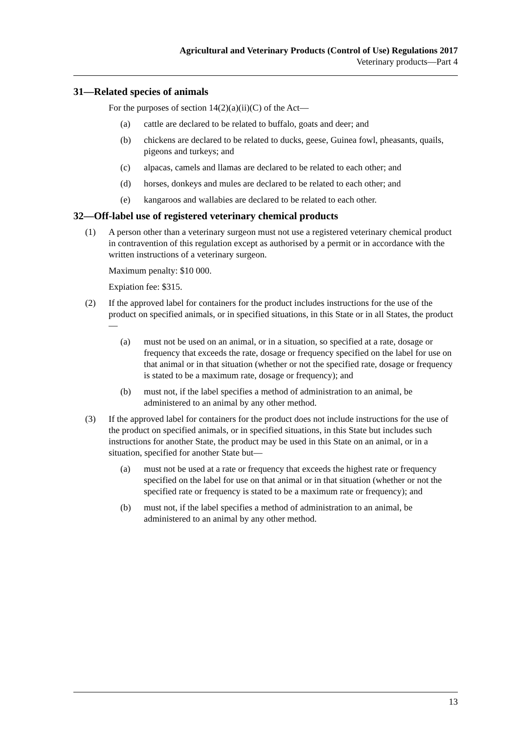Agricultural and Veterinary Products (Control of Use) Regulations 2017
Veterinary products—Part 4
31—Related species of animals
For the purposes of section 14(2)(a)(ii)(C) of the Act—
(a) cattle are declared to be related to buffalo, goats and deer; and
(b) chickens are declared to be related to ducks, geese, Guinea fowl, pheasants, quails, pigeons and turkeys; and
(c) alpacas, camels and llamas are declared to be related to each other; and
(d) horses, donkeys and mules are declared to be related to each other; and
(e) kangaroos and wallabies are declared to be related to each other.
32—Off-label use of registered veterinary chemical products
(1) A person other than a veterinary surgeon must not use a registered veterinary chemical product in contravention of this regulation except as authorised by a permit or in accordance with the written instructions of a veterinary surgeon.
Maximum penalty: $10 000.
Expiation fee: $315.
(2) If the approved label for containers for the product includes instructions for the use of the product on specified animals, or in specified situations, in this State or in all States, the product —
(a) must not be used on an animal, or in a situation, so specified at a rate, dosage or frequency that exceeds the rate, dosage or frequency specified on the label for use on that animal or in that situation (whether or not the specified rate, dosage or frequency is stated to be a maximum rate, dosage or frequency); and
(b) must not, if the label specifies a method of administration to an animal, be administered to an animal by any other method.
(3) If the approved label for containers for the product does not include instructions for the use of the product on specified animals, or in specified situations, in this State but includes such instructions for another State, the product may be used in this State on an animal, or in a situation, specified for another State but—
(a) must not be used at a rate or frequency that exceeds the highest rate or frequency specified on the label for use on that animal or in that situation (whether or not the specified rate or frequency is stated to be a maximum rate or frequency); and
(b) must not, if the label specifies a method of administration to an animal, be administered to an animal by any other method.
13